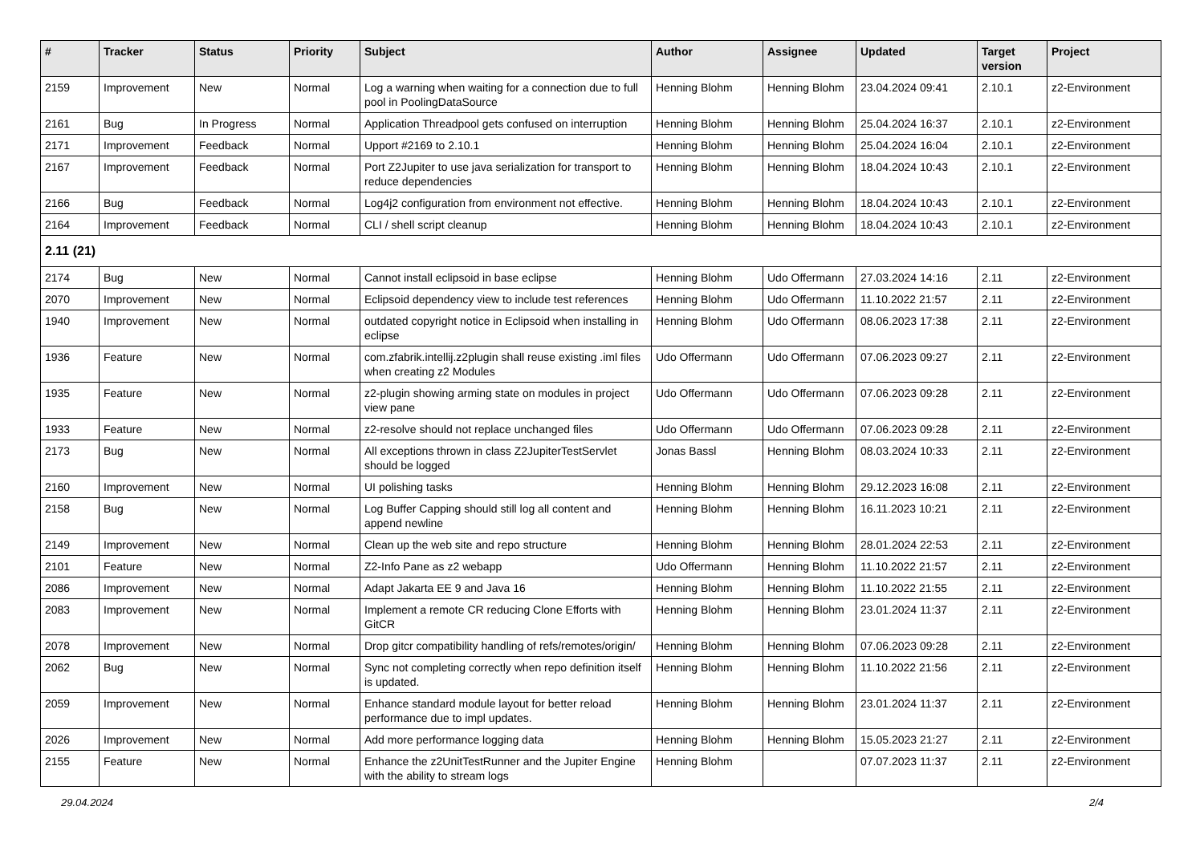| # | Tracker | Status | Priority | Subject | Author | Assignee | Updated | Target version | Project |
| --- | --- | --- | --- | --- | --- | --- | --- | --- | --- |
| 2159 | Improvement | New | Normal | Log a warning when waiting for a connection due to full pool in PoolingDataSource | Henning Blohm | Henning Blohm | 23.04.2024 09:41 | 2.10.1 | z2-Environment |
| 2161 | Bug | In Progress | Normal | Application Threadpool gets confused on interruption | Henning Blohm | Henning Blohm | 25.04.2024 16:37 | 2.10.1 | z2-Environment |
| 2171 | Improvement | Feedback | Normal | Upport #2169 to 2.10.1 | Henning Blohm | Henning Blohm | 25.04.2024 16:04 | 2.10.1 | z2-Environment |
| 2167 | Improvement | Feedback | Normal | Port Z2Jupiter to use java serialization for transport to reduce dependencies | Henning Blohm | Henning Blohm | 18.04.2024 10:43 | 2.10.1 | z2-Environment |
| 2166 | Bug | Feedback | Normal | Log4j2 configuration from environment not effective. | Henning Blohm | Henning Blohm | 18.04.2024 10:43 | 2.10.1 | z2-Environment |
| 2164 | Improvement | Feedback | Normal | CLI / shell script cleanup | Henning Blohm | Henning Blohm | 18.04.2024 10:43 | 2.10.1 | z2-Environment |
| 2.11 (21) | | | | | | | | | |
| 2174 | Bug | New | Normal | Cannot install eclipsoid in base eclipse | Henning Blohm | Udo Offermann | 27.03.2024 14:16 | 2.11 | z2-Environment |
| 2070 | Improvement | New | Normal | Eclipsoid dependency view to include test references | Henning Blohm | Udo Offermann | 11.10.2022 21:57 | 2.11 | z2-Environment |
| 1940 | Improvement | New | Normal | outdated copyright notice in Eclipsoid when installing in eclipse | Henning Blohm | Udo Offermann | 08.06.2023 17:38 | 2.11 | z2-Environment |
| 1936 | Feature | New | Normal | com.zfabrik.intellij.z2plugin shall reuse existing .iml files when creating z2 Modules | Udo Offermann | Udo Offermann | 07.06.2023 09:27 | 2.11 | z2-Environment |
| 1935 | Feature | New | Normal | z2-plugin showing arming state on modules in project view pane | Udo Offermann | Udo Offermann | 07.06.2023 09:28 | 2.11 | z2-Environment |
| 1933 | Feature | New | Normal | z2-resolve should not replace unchanged files | Udo Offermann | Udo Offermann | 07.06.2023 09:28 | 2.11 | z2-Environment |
| 2173 | Bug | New | Normal | All exceptions thrown in class Z2JupiterTestServlet should be logged | Jonas Bassl | Henning Blohm | 08.03.2024 10:33 | 2.11 | z2-Environment |
| 2160 | Improvement | New | Normal | UI polishing tasks | Henning Blohm | Henning Blohm | 29.12.2023 16:08 | 2.11 | z2-Environment |
| 2158 | Bug | New | Normal | Log Buffer Capping should still log all content and append newline | Henning Blohm | Henning Blohm | 16.11.2023 10:21 | 2.11 | z2-Environment |
| 2149 | Improvement | New | Normal | Clean up the web site and repo structure | Henning Blohm | Henning Blohm | 28.01.2024 22:53 | 2.11 | z2-Environment |
| 2101 | Feature | New | Normal | Z2-Info Pane as z2 webapp | Udo Offermann | Henning Blohm | 11.10.2022 21:57 | 2.11 | z2-Environment |
| 2086 | Improvement | New | Normal | Adapt Jakarta EE 9 and Java 16 | Henning Blohm | Henning Blohm | 11.10.2022 21:55 | 2.11 | z2-Environment |
| 2083 | Improvement | New | Normal | Implement a remote CR reducing Clone Efforts with GitCR | Henning Blohm | Henning Blohm | 23.01.2024 11:37 | 2.11 | z2-Environment |
| 2078 | Improvement | New | Normal | Drop gitcr compatibility handling of refs/remotes/origin/ | Henning Blohm | Henning Blohm | 07.06.2023 09:28 | 2.11 | z2-Environment |
| 2062 | Bug | New | Normal | Sync not completing correctly when repo definition itself is updated. | Henning Blohm | Henning Blohm | 11.10.2022 21:56 | 2.11 | z2-Environment |
| 2059 | Improvement | New | Normal | Enhance standard module layout for better reload performance due to impl updates. | Henning Blohm | Henning Blohm | 23.01.2024 11:37 | 2.11 | z2-Environment |
| 2026 | Improvement | New | Normal | Add more performance logging data | Henning Blohm | Henning Blohm | 15.05.2023 21:27 | 2.11 | z2-Environment |
| 2155 | Feature | New | Normal | Enhance the z2UnitTestRunner and the Jupiter Engine with the ability to stream logs | Henning Blohm | | 07.07.2023 11:37 | 2.11 | z2-Environment |
29.04.2024 2/4